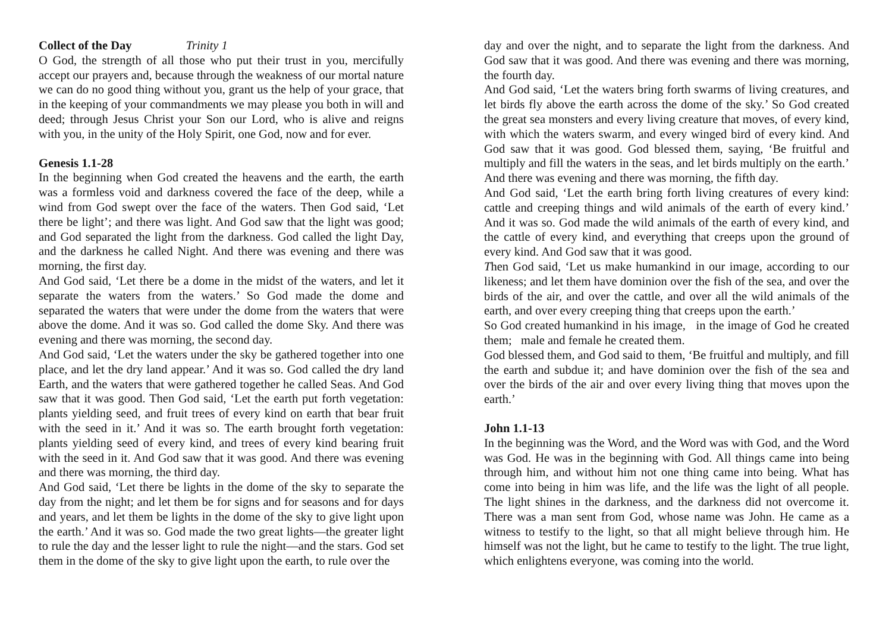Collect of the Day Trinity 1
O God, the strength of all those who put their trust in you, mercifully accept our prayers and, because through the weakness of our mortal nature we can do no good thing without you, grant us the help of your grace, that in the keeping of your commandments we may please you both in will and deed; through Jesus Christ your Son our Lord, who is alive and reigns with you, in the unity of the Holy Spirit, one God, now and for ever.
Genesis 1.1-28
In the beginning when God created the heavens and the earth, the earth was a formless void and darkness covered the face of the deep, while a wind from God swept over the face of the waters. Then God said, ‘Let there be light’; and there was light. And God saw that the light was good; and God separated the light from the darkness. God called the light Day, and the darkness he called Night. And there was evening and there was morning, the first day.
And God said, ‘Let there be a dome in the midst of the waters, and let it separate the waters from the waters.’ So God made the dome and separated the waters that were under the dome from the waters that were above the dome. And it was so. God called the dome Sky. And there was evening and there was morning, the second day.
And God said, ‘Let the waters under the sky be gathered together into one place, and let the dry land appear.’ And it was so. God called the dry land Earth, and the waters that were gathered together he called Seas. And God saw that it was good. Then God said, ‘Let the earth put forth vegetation: plants yielding seed, and fruit trees of every kind on earth that bear fruit with the seed in it.’ And it was so. The earth brought forth vegetation: plants yielding seed of every kind, and trees of every kind bearing fruit with the seed in it. And God saw that it was good. And there was evening and there was morning, the third day.
And God said, ‘Let there be lights in the dome of the sky to separate the day from the night; and let them be for signs and for seasons and for days and years, and let them be lights in the dome of the sky to give light upon the earth.’ And it was so. God made the two great lights—the greater light to rule the day and the lesser light to rule the night—and the stars. God set them in the dome of the sky to give light upon the earth, to rule over the
day and over the night, and to separate the light from the darkness. And God saw that it was good. And there was evening and there was morning, the fourth day.
And God said, ‘Let the waters bring forth swarms of living creatures, and let birds fly above the earth across the dome of the sky.’ So God created the great sea monsters and every living creature that moves, of every kind, with which the waters swarm, and every winged bird of every kind. And God saw that it was good. God blessed them, saying, ‘Be fruitful and multiply and fill the waters in the seas, and let birds multiply on the earth.’ And there was evening and there was morning, the fifth day.
And God said, ‘Let the earth bring forth living creatures of every kind: cattle and creeping things and wild animals of the earth of every kind.’ And it was so. God made the wild animals of the earth of every kind, and the cattle of every kind, and everything that creeps upon the ground of every kind. And God saw that it was good.
Then God said, ‘Let us make humankind in our image, according to our likeness; and let them have dominion over the fish of the sea, and over the birds of the air, and over the cattle, and over all the wild animals of the earth, and over every creeping thing that creeps upon the earth.’
So God created humankind in his image, in the image of God he created them; male and female he created them.
God blessed them, and God said to them, ‘Be fruitful and multiply, and fill the earth and subdue it; and have dominion over the fish of the sea and over the birds of the air and over every living thing that moves upon the earth.’
John 1.1-13
In the beginning was the Word, and the Word was with God, and the Word was God. He was in the beginning with God. All things came into being through him, and without him not one thing came into being. What has come into being in him was life, and the life was the light of all people. The light shines in the darkness, and the darkness did not overcome it. There was a man sent from God, whose name was John. He came as a witness to testify to the light, so that all might believe through him. He himself was not the light, but he came to testify to the light. The true light, which enlightens everyone, was coming into the world.